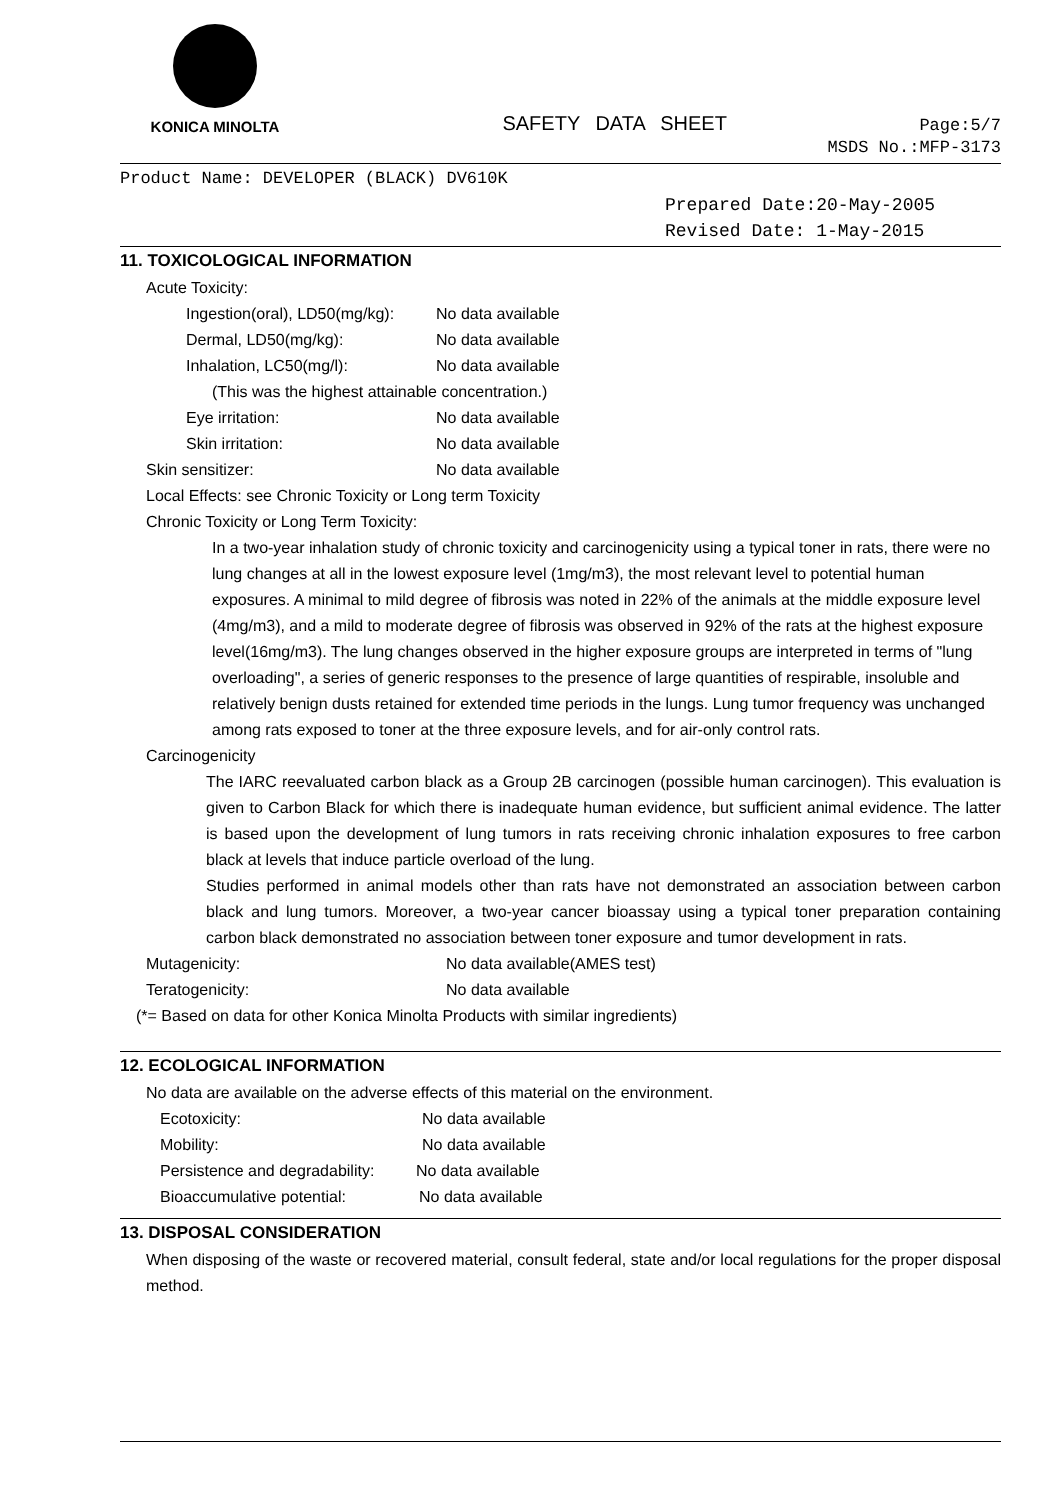KONICA MINOLTA
SAFETY DATA SHEET
Page:5/7
MSDS No.:MFP-3173
Product Name: DEVELOPER (BLACK) DV610K
Prepared Date:20-May-2005
Revised Date: 1-May-2015
11. TOXICOLOGICAL INFORMATION
Acute Toxicity:
Ingestion(oral), LD50(mg/kg): No data available
Dermal, LD50(mg/kg): No data available
Inhalation, LC50(mg/l): No data available
(This was the highest attainable concentration.)
Eye irritation: No data available
Skin irritation: No data available
Skin sensitizer: No data available
Local Effects: see Chronic Toxicity or Long term Toxicity
Chronic Toxicity or Long Term Toxicity:
In a two-year inhalation study of chronic toxicity and carcinogenicity using a typical toner in rats, there were no lung changes at all in the lowest exposure level (1mg/m3), the most relevant level to potential human exposures. A minimal to mild degree of fibrosis was noted in 22% of the animals at the middle exposure level (4mg/m3), and a mild to moderate degree of fibrosis was observed in 92% of the rats at the highest exposure level(16mg/m3). The lung changes observed in the higher exposure groups are interpreted in terms of "lung overloading", a series of generic responses to the presence of large quantities of respirable, insoluble and relatively benign dusts retained for extended time periods in the lungs. Lung tumor frequency was unchanged among rats exposed to toner at the three exposure levels, and for air-only control rats.
Carcinogenicity
The IARC reevaluated carbon black as a Group 2B carcinogen (possible human carcinogen). This evaluation is given to Carbon Black for which there is inadequate human evidence, but sufficient animal evidence. The latter is based upon the development of lung tumors in rats receiving chronic inhalation exposures to free carbon black at levels that induce particle overload of the lung.
Studies performed in animal models other than rats have not demonstrated an association between carbon black and lung tumors. Moreover, a two-year cancer bioassay using a typical toner preparation containing carbon black demonstrated no association between toner exposure and tumor development in rats.
Mutagenicity: No data available(AMES test)
Teratogenicity: No data available
(*= Based on data for other Konica Minolta Products with similar ingredients)
12. ECOLOGICAL INFORMATION
No data are available on the adverse effects of this material on the environment.
Ecotoxicity: No data available
Mobility: No data available
Persistence and degradability: No data available
Bioaccumulative potential: No data available
13. DISPOSAL CONSIDERATION
When disposing of the waste or recovered material, consult federal, state and/or local regulations for the proper disposal method.